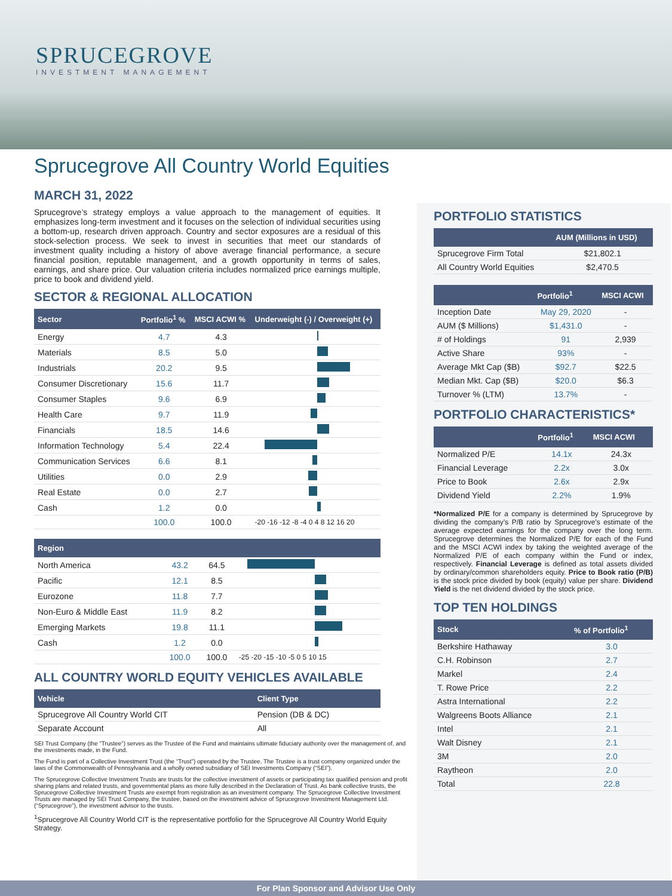SPRUCEGROVE
INVESTMENT MANAGEMENT
Sprucegrove All Country World Equities
MARCH 31, 2022
Sprucegrove’s strategy employs a value approach to the management of equities. It emphasizes long-term investment and it focuses on the selection of individual securities using a bottom-up, research driven approach. Country and sector exposures are a residual of this stock-selection process. We seek to invest in securities that meet our standards of investment quality including a history of above average financial performance, a secure financial position, reputable management, and a growth opportunity in terms of sales, earnings, and share price. Our valuation criteria includes normalized price earnings multiple, price to book and dividend yield.
SECTOR & REGIONAL ALLOCATION
| Sector | Portfolio<sup>1</sup> % | MSCI ACWI % | Underweight (-) / Overweight (+) |
| --- | --- | --- | --- |
| Energy | 4.7 | 4.3 | |
| Materials | 8.5 | 5.0 | |
| Industrials | 20.2 | 9.5 | |
| Consumer Discretionary | 15.6 | 11.7 | |
| Consumer Staples | 9.6 | 6.9 | |
| Health Care | 9.7 | 11.9 | |
| Financials | 18.5 | 14.6 | |
| Information Technology | 5.4 | 22.4 | |
| Communication Services | 6.6 | 8.1 | |
| Utilities | 0.0 | 2.9 | |
| Real Estate | 0.0 | 2.7 | |
| Cash | 1.2 | 0.0 | |
| | 100.0 | 100.0 | -20 -16 -12 -8 -4 0 4 8 12 16 20 |
| Region | | | |
| --- | --- | --- | --- |
| North America | 43.2 | 64.5 | |
| Pacific | 12.1 | 8.5 | |
| Eurozone | 11.8 | 7.7 | |
| Non-Euro & Middle East | 11.9 | 8.2 | |
| Emerging Markets | 19.8 | 11.1 | |
| Cash | 1.2 | 0.0 | |
| | 100.0 | 100.0 | -25 -20 -15 -10 -5 0 5 10 15 |
ALL COUNTRY WORLD EQUITY VEHICLES AVAILABLE
| Vehicle | Client Type |
| --- | --- |
| Sprucegrove All Country World CIT | Pension (DB & DC) |
| Separate Account | All |
SEI Trust Company (the “Trustee”) serves as the Trustee of the Fund and maintains ultimate fiduciary authority over the management of, and the investments made, in the Fund.
The Fund is part of a Collective Investment Trust (the “Trust”) operated by the Trustee. The Trustee is a trust company organized under the laws of the Commonwealth of Pennsylvania and a wholly owned subsidiary of SEI Investments Company (“SEI”).
The Sprucegrove Collective Investment Trusts are trusts for the collective investment of assets or participating tax qualified pension and profit sharing plans and related trusts, and governmental plans as more fully described in the Declaration of Trust. As bank collective trusts, the Sprucegrove Collective Investment Trusts are exempt from registration as an investment company. The Sprucegrove Collective Investment Trusts are managed by SEI Trust Company, the trustee, based on the investment advice of Sprucegrove Investment Management Ltd. (“Sprucegrove”), the investment advisor to the trusts.
<sup>1</sup> Sprucegrove All Country World CIT is the representative portfolio for the Sprucegrove All Country World Equity Strategy.
PORTFOLIO STATISTICS
| | AUM (Millions in USD) |
| --- | --- |
| Sprucegrove Firm Total | $21,802.1 |
| All Country World Equities | $2,470.5 |
| | Portfolio<sup>1</sup> | MSCI ACWI |
| --- | --- | --- |
| Inception Date | May 29, 2020 | - |
| AUM ($ Millions) | $1,431.0 | - |
| # of Holdings | 91 | 2,939 |
| Active Share | 93% | - |
| Average Mkt Cap ($B) | $92.7 | $22.5 |
| Median Mkt. Cap ($B) | $20.0 | $6.3 |
| Turnover % (LTM) | 13.7% | - |
PORTFOLIO CHARACTERISTICS*
| | Portfolio<sup>1</sup> | MSCI ACWI |
| --- | --- | --- |
| Normalized P/E | 14.1x | 24.3x |
| Financial Leverage | 2.2x | 3.0x |
| Price to Book | 2.6x | 2.9x |
| Dividend Yield | 2.2% | 1.9% |
*Normalized P/E for a company is determined by Sprucegrove by dividing the company’s P/B ratio by Sprucegrove’s estimate of the average expected earnings for the company over the long term. Sprucegrove determines the Normalized P/E for each of the Fund and the MSCI ACWI index by taking the weighted average of the Normalized P/E of each company within the Fund or index, respectively. Financial Leverage is defined as total assets divided by ordinary/common shareholders equity. Price to Book ratio (P/B) is the stock price divided by book (equity) value per share. Dividend Yield is the net dividend divided by the stock price.
TOP TEN HOLDINGS
| Stock | % of Portfolio<sup>1</sup> |
| --- | --- |
| Berkshire Hathaway | 3.0 |
| C.H. Robinson | 2.7 |
| Markel | 2.4 |
| T. Rowe Price | 2.2 |
| Astra International | 2.2 |
| Walgreens Boots Alliance | 2.1 |
| Intel | 2.1 |
| Walt Disney | 2.1 |
| 3M | 2.0 |
| Raytheon | 2.0 |
| Total | 22.8 |
For Plan Sponsor and Advisor Use Only